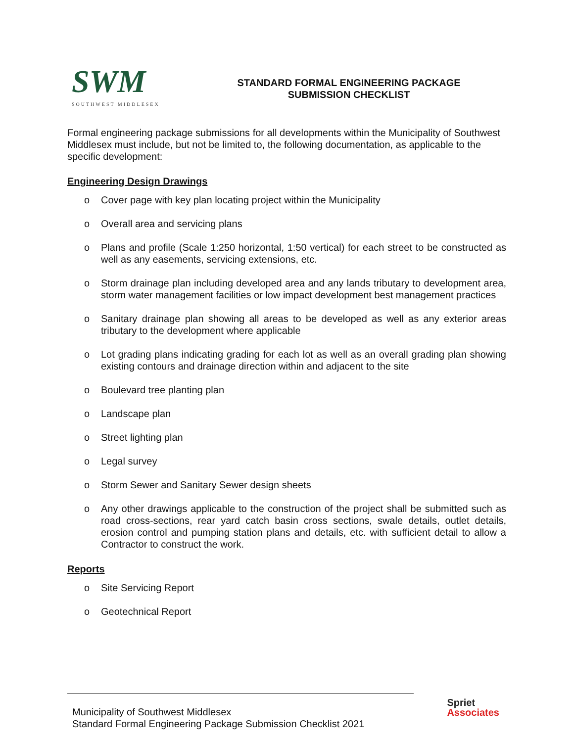SWM
SOUTHWEST MIDDLESEX
STANDARD FORMAL ENGINEERING PACKAGE
SUBMISSION CHECKLIST
Formal engineering package submissions for all developments within the Municipality of Southwest Middlesex must include, but not be limited to, the following documentation, as applicable to the specific development:
Engineering Design Drawings
o Cover page with key plan locating project within the Municipality
o Overall area and servicing plans
o Plans and profile (Scale 1:250 horizontal, 1:50 vertical) for each street to be constructed as well as any easements, servicing extensions, etc.
o Storm drainage plan including developed area and any lands tributary to development area, storm water management facilities or low impact development best management practices
o Sanitary drainage plan showing all areas to be developed as well as any exterior areas tributary to the development where applicable
o Lot grading plans indicating grading for each lot as well as an overall grading plan showing existing contours and drainage direction within and adjacent to the site
o Boulevard tree planting plan
o Landscape plan
o Street lighting plan
o Legal survey
o Storm Sewer and Sanitary Sewer design sheets
o Any other drawings applicable to the construction of the project shall be submitted such as road cross-sections, rear yard catch basin cross sections, swale details, outlet details, erosion control and pumping station plans and details, etc. with sufficient detail to allow a Contractor to construct the work.
Reports
o Site Servicing Report
o Geotechnical Report
Municipality of Southwest Middlesex
Standard Formal Engineering Package Submission Checklist 2021
Spriet
Associates